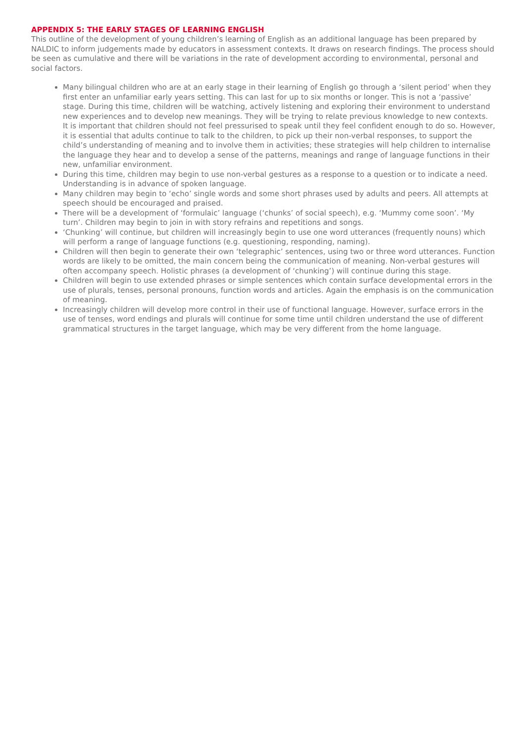APPENDIX 5: THE EARLY STAGES OF LEARNING ENGLISH
This outline of the development of young children’s learning of English as an additional language has been prepared by NALDIC to inform judgements made by educators in assessment contexts. It draws on research findings. The process should be seen as cumulative and there will be variations in the rate of development according to environmental, personal and social factors.
Many bilingual children who are at an early stage in their learning of English go through a ‘silent period’ when they first enter an unfamiliar early years setting. This can last for up to six months or longer. This is not a ‘passive’ stage. During this time, children will be watching, actively listening and exploring their environment to understand new experiences and to develop new meanings. They will be trying to relate previous knowledge to new contexts. It is important that children should not feel pressurised to speak until they feel confident enough to do so. However, it is essential that adults continue to talk to the children, to pick up their non-verbal responses, to support the child’s understanding of meaning and to involve them in activities; these strategies will help children to internalise the language they hear and to develop a sense of the patterns, meanings and range of language functions in their new, unfamiliar environment.
During this time, children may begin to use non-verbal gestures as a response to a question or to indicate a need. Understanding is in advance of spoken language.
Many children may begin to ‘echo’ single words and some short phrases used by adults and peers. All attempts at speech should be encouraged and praised.
There will be a development of ‘formulaic’ language (‘chunks’ of social speech), e.g. ‘Mummy come soon’. ‘My turn’. Children may begin to join in with story refrains and repetitions and songs.
‘Chunking’ will continue, but children will increasingly begin to use one word utterances (frequently nouns) which will perform a range of language functions (e.g. questioning, responding, naming).
Children will then begin to generate their own ‘telegraphic’ sentences, using two or three word utterances. Function words are likely to be omitted, the main concern being the communication of meaning. Non-verbal gestures will often accompany speech. Holistic phrases (a development of ‘chunking’) will continue during this stage.
Children will begin to use extended phrases or simple sentences which contain surface developmental errors in the use of plurals, tenses, personal pronouns, function words and articles. Again the emphasis is on the communication of meaning.
Increasingly children will develop more control in their use of functional language. However, surface errors in the use of tenses, word endings and plurals will continue for some time until children understand the use of different grammatical structures in the target language, which may be very different from the home language.